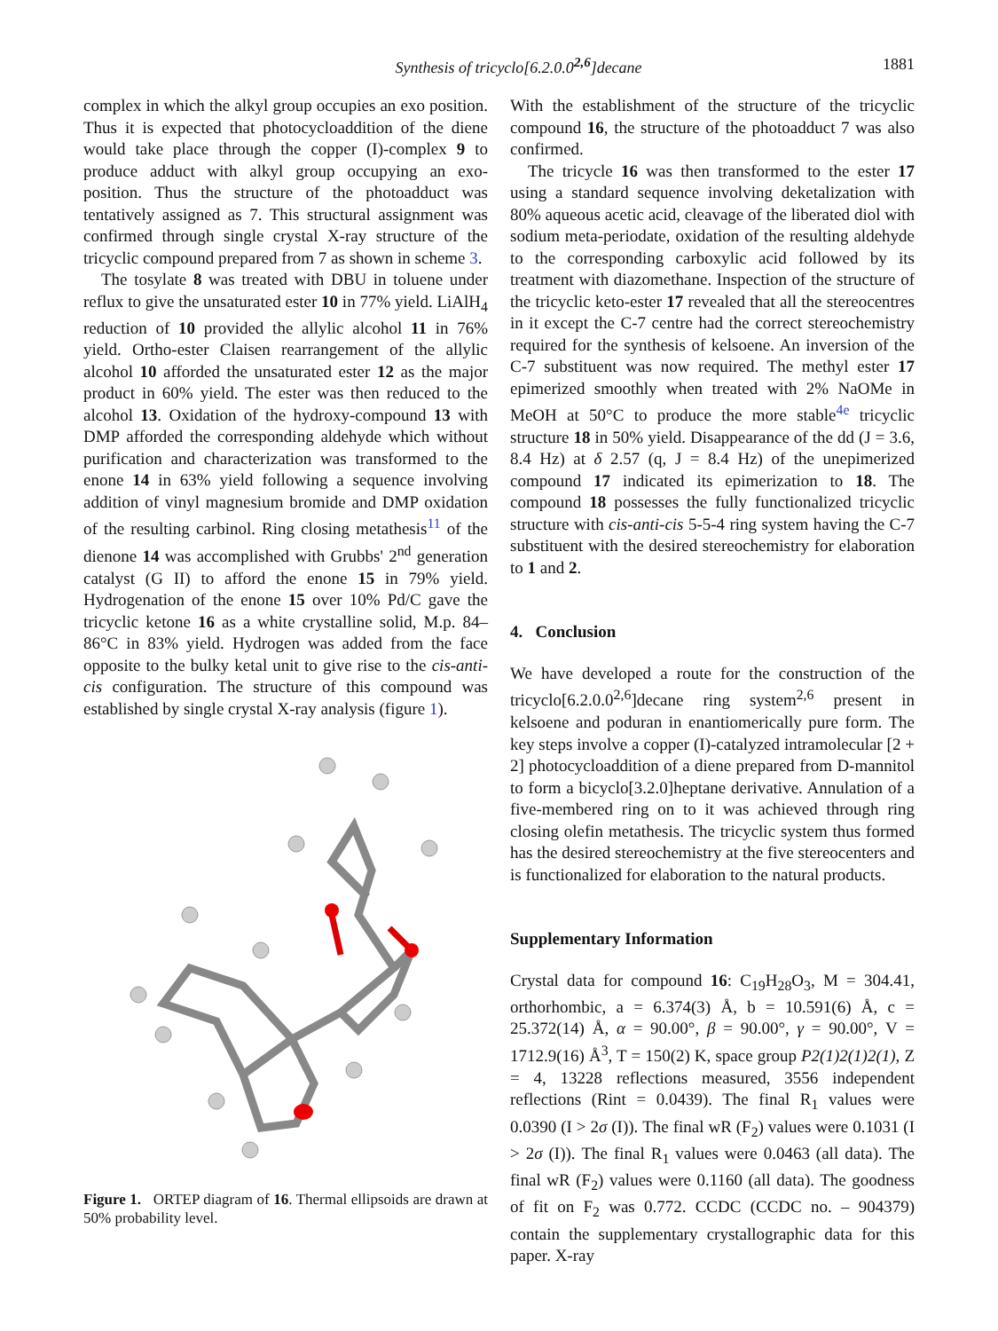Synthesis of tricyclo[6.2.0.0<sup>2,6</sup>]decane 1881
complex in which the alkyl group occupies an exo position. Thus it is expected that photocycloaddition of the diene would take place through the copper (I)-complex 9 to produce adduct with alkyl group occupying an exo-position. Thus the structure of the photoadduct was tentatively assigned as 7. This structural assignment was confirmed through single crystal X-ray structure of the tricyclic compound prepared from 7 as shown in scheme 3.
The tosylate 8 was treated with DBU in toluene under reflux to give the unsaturated ester 10 in 77% yield. LiAlH<sub>4</sub> reduction of 10 provided the allylic alcohol 11 in 76% yield. Ortho-ester Claisen rearrangement of the allylic alcohol 10 afforded the unsaturated ester 12 as the major product in 60% yield. The ester was then reduced to the alcohol 13. Oxidation of the hydroxy-compound 13 with DMP afforded the corresponding aldehyde which without purification and characterization was transformed to the enone 14 in 63% yield following a sequence involving addition of vinyl magnesium bromide and DMP oxidation of the resulting carbinol. Ring closing metathesis<sup>11</sup> of the dienone 14 was accomplished with Grubbs' 2<sup>nd</sup> generation catalyst (G II) to afford the enone 15 in 79% yield. Hydrogenation of the enone 15 over 10% Pd/C gave the tricyclic ketone 16 as a white crystalline solid, M.p. 84–86°C in 83% yield. Hydrogen was added from the face opposite to the bulky ketal unit to give rise to the cis-anti-cis configuration. The structure of this compound was established by single crystal X-ray analysis (figure 1).
Figure 1. ORTEP diagram of 16. Thermal ellipsoids are drawn at 50% probability level.
With the establishment of the structure of the tricyclic compound 16, the structure of the photoadduct 7 was also confirmed.
The tricycle 16 was then transformed to the ester 17 using a standard sequence involving deketalization with 80% aqueous acetic acid, cleavage of the liberated diol with sodium meta-periodate, oxidation of the resulting aldehyde to the corresponding carboxylic acid followed by its treatment with diazomethane. Inspection of the structure of the tricyclic keto-ester 17 revealed that all the stereocentres in it except the C-7 centre had the correct stereochemistry required for the synthesis of kelsoene. An inversion of the C-7 substituent was now required. The methyl ester 17 epimerized smoothly when treated with 2% NaOMe in MeOH at 50°C to produce the more stable<sup>4e</sup> tricyclic structure 18 in 50% yield. Disappearance of the dd (J = 3.6, 8.4 Hz) at δ 2.57 (q, J = 8.4 Hz) of the unepimerized compound 17 indicated its epimerization to 18. The compound 18 possesses the fully functionalized tricyclic structure with cis-anti-cis 5-5-4 ring system having the C-7 substituent with the desired stereochemistry for elaboration to 1 and 2.
4. Conclusion
We have developed a route for the construction of the tricyclo[6.2.0.0<sup>2,6</sup>]decane ring system<sup>2,6</sup> present in kelsoene and poduran in enantiomerically pure form. The key steps involve a copper (I)-catalyzed intramolecular [2 + 2] photocycloaddition of a diene prepared from D-mannitol to form a bicyclo[3.2.0]heptane derivative. Annulation of a five-membered ring on to it was achieved through ring closing olefin metathesis. The tricyclic system thus formed has the desired stereochemistry at the five stereocenters and is functionalized for elaboration to the natural products.
Supplementary Information
Crystal data for compound 16: C<sub>19</sub>H<sub>28</sub>O<sub>3</sub>, M = 304.41, orthorhombic, a = 6.374(3) Å, b = 10.591(6) Å, c = 25.372(14) Å, α = 90.00°, β = 90.00°, γ = 90.00°, V = 1712.9(16) Å<sup>3</sup>, T = 150(2) K, space group P2(1)2(1)2(1), Z = 4, 13228 reflections measured, 3556 independent reflections (Rint = 0.0439). The final R<sub>1</sub> values were 0.0390 (I > 2σ (I)). The final wR (F<sub>2</sub>) values were 0.1031 (I > 2σ (I)). The final R<sub>1</sub> values were 0.0463 (all data). The final wR (F<sub>2</sub>) values were 0.1160 (all data). The goodness of fit on F<sub>2</sub> was 0.772. CCDC (CCDC no. – 904379) contain the supplementary crystallographic data for this paper. X-ray